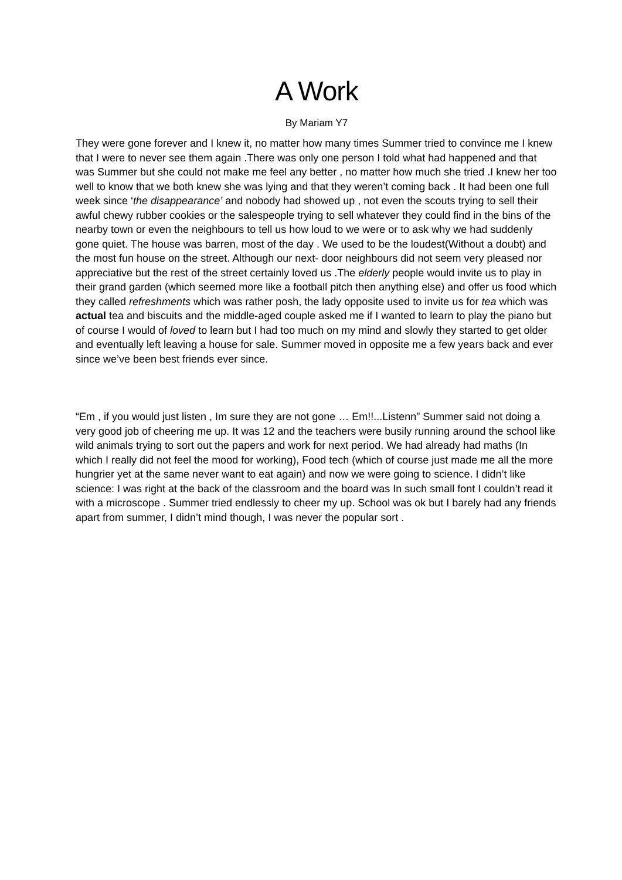A Work
By Mariam Y7
They were gone forever and I knew it, no matter how many times Summer tried to convince me I knew that I were to never see them again .There was only one person I told what had happened and that was Summer but she could not make me feel any better , no matter how much she tried .I knew her too well to know that we both knew she was lying and that they weren’t coming back . It had been one full week since ‘the disappearance’ and nobody had showed up , not even the scouts trying to sell their awful chewy rubber cookies or the salespeople trying to sell whatever they could find in the bins of the nearby town or even the neighbours to tell us how loud to we were or to ask why we had suddenly gone quiet. The house was barren, most of the day . We used to be the loudest(Without a doubt) and the most fun house on the street. Although our next- door neighbours did not seem very pleased nor appreciative but the rest of the street certainly loved us .The elderly people would invite us to play in their grand garden (which seemed more like a football pitch then anything else) and offer us food which they called refreshments which was rather posh, the lady opposite used to invite us for tea which was actual tea and biscuits and the middle-aged couple asked me if I wanted to learn to play the piano but of course I would of loved to learn but I had too much on my mind and slowly they started to get older and eventually left leaving a house for sale. Summer moved in opposite me a few years back and ever since we’ve been best friends ever since.
“Em , if you would just listen , Im sure they are not gone … Em!!...Listenn” Summer said not doing a very good job of cheering me up. It was 12 and the teachers were busily running around the school like wild animals trying to sort out the papers and work for next period. We had already had maths (In which I really did not feel the mood for working), Food tech (which of course just made me all the more hungrier yet at the same never want to eat again) and now we were going to science. I didn’t like science: I was right at the back of the classroom and the board was In such small font I couldn’t read it with a microscope . Summer tried endlessly to cheer my up. School was ok but I barely had any friends apart from summer, I didn’t mind though, I was never the popular sort .